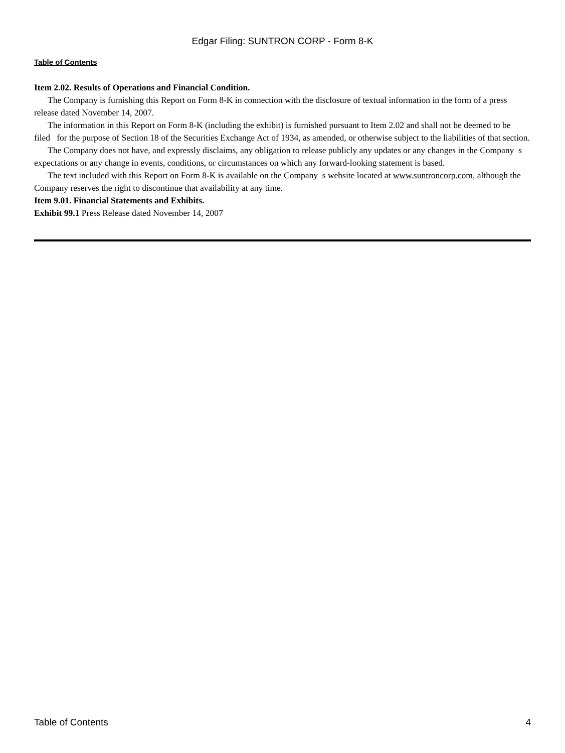Edgar Filing: SUNTRON CORP - Form 8-K
Table of Contents
Item 2.02. Results of Operations and Financial Condition.
The Company is furnishing this Report on Form 8-K in connection with the disclosure of textual information in the form of a press release dated November 14, 2007.
The information in this Report on Form 8-K (including the exhibit) is furnished pursuant to Item 2.02 and shall not be deemed to be filed for the purpose of Section 18 of the Securities Exchange Act of 1934, as amended, or otherwise subject to the liabilities of that section.
The Company does not have, and expressly disclaims, any obligation to release publicly any updates or any changes in the Company s expectations or any change in events, conditions, or circumstances on which any forward-looking statement is based.
The text included with this Report on Form 8-K is available on the Company s website located at www.suntroncorp.com, although the Company reserves the right to discontinue that availability at any time.
Item 9.01. Financial Statements and Exhibits.
Exhibit 99.1 Press Release dated November 14, 2007
Table of Contents 4